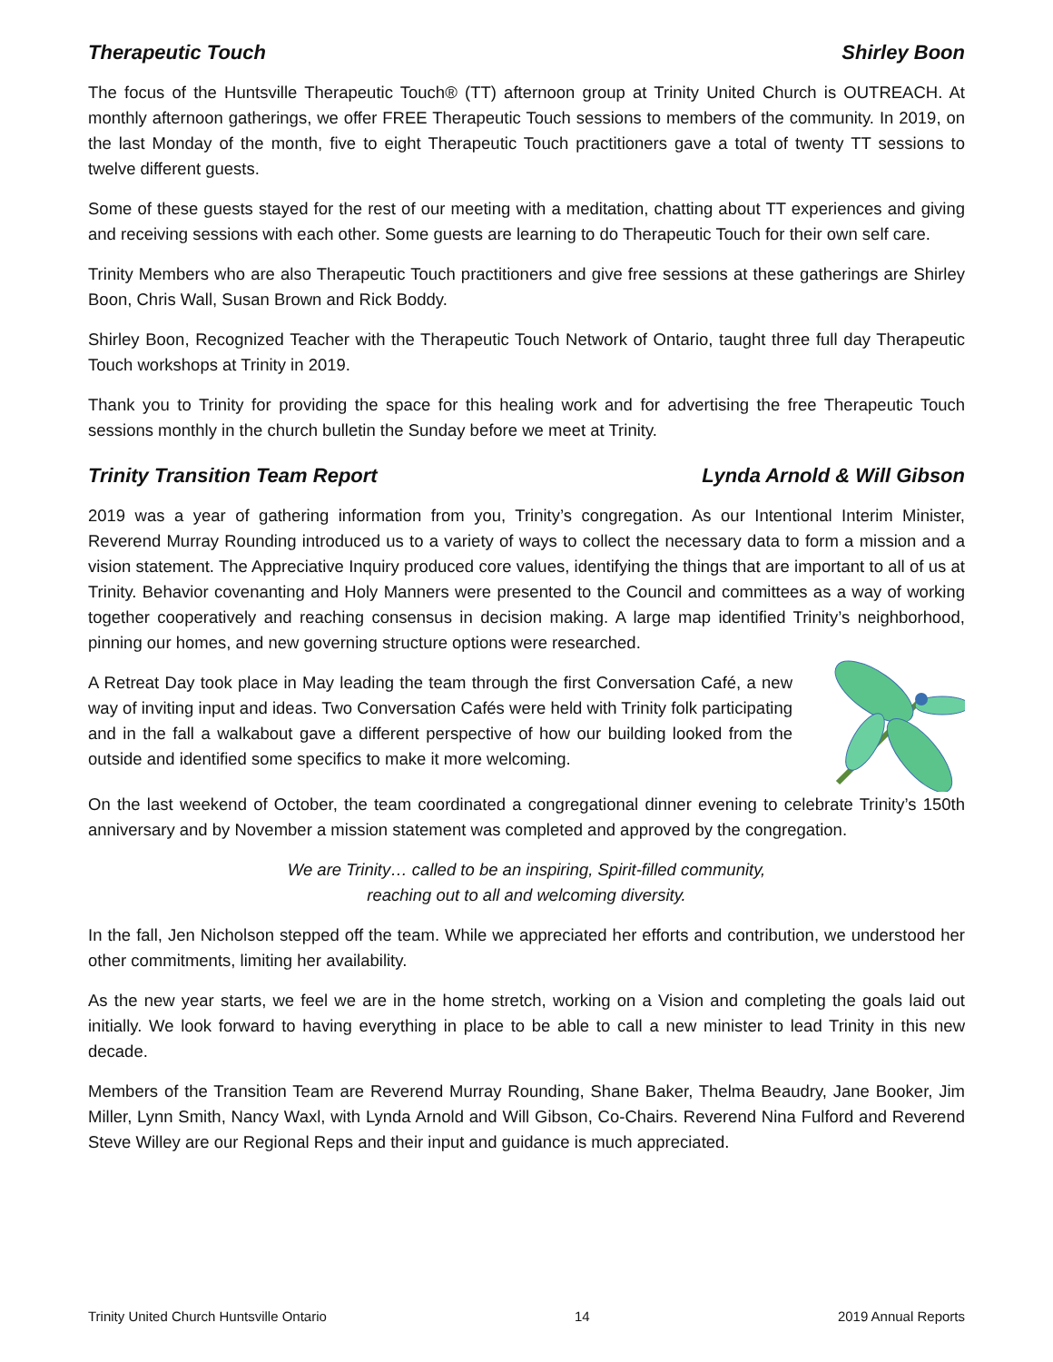Therapeutic Touch Shirley Boon
The focus of the Huntsville Therapeutic Touch® (TT) afternoon group at Trinity United Church is OUTREACH. At monthly afternoon gatherings, we offer FREE Therapeutic Touch sessions to members of the community. In 2019, on the last Monday of the month, five to eight Therapeutic Touch practitioners gave a total of twenty TT sessions to twelve different guests.
Some of these guests stayed for the rest of our meeting with a meditation, chatting about TT experiences and giving and receiving sessions with each other. Some guests are learning to do Therapeutic Touch for their own self care.
Trinity Members who are also Therapeutic Touch practitioners and give free sessions at these gatherings are Shirley Boon, Chris Wall, Susan Brown and Rick Boddy.
Shirley Boon, Recognized Teacher with the Therapeutic Touch Network of Ontario, taught three full day Therapeutic Touch workshops at Trinity in 2019.
Thank you to Trinity for providing the space for this healing work and for advertising the free Therapeutic Touch sessions monthly in the church bulletin the Sunday before we meet at Trinity.
Trinity Transition Team Report Lynda Arnold & Will Gibson
2019 was a year of gathering information from you, Trinity’s congregation. As our Intentional Interim Minister, Reverend Murray Rounding introduced us to a variety of ways to collect the necessary data to form a mission and a vision statement. The Appreciative Inquiry produced core values, identifying the things that are important to all of us at Trinity. Behavior covenanting and Holy Manners were presented to the Council and committees as a way of working together cooperatively and reaching consensus in decision making. A large map identified Trinity’s neighborhood, pinning our homes, and new governing structure options were researched.
A Retreat Day took place in May leading the team through the first Conversation Café, a new way of inviting input and ideas. Two Conversation Cafés were held with Trinity folk participating and in the fall a walkabout gave a different perspective of how our building looked from the outside and identified some specifics to make it more welcoming.
On the last weekend of October, the team coordinated a congregational dinner evening to celebrate Trinity’s 150th anniversary and by November a mission statement was completed and approved by the congregation.
We are Trinity… called to be an inspiring, Spirit-filled community,
reaching out to all and welcoming diversity.
In the fall, Jen Nicholson stepped off the team. While we appreciated her efforts and contribution, we understood her other commitments, limiting her availability.
As the new year starts, we feel we are in the home stretch, working on a Vision and completing the goals laid out initially. We look forward to having everything in place to be able to call a new minister to lead Trinity in this new decade.
Members of the Transition Team are Reverend Murray Rounding, Shane Baker, Thelma Beaudry, Jane Booker, Jim Miller, Lynn Smith, Nancy Waxl, with Lynda Arnold and Will Gibson, Co-Chairs. Reverend Nina Fulford and Reverend Steve Willey are our Regional Reps and their input and guidance is much appreciated.
Trinity United Church Huntsville Ontario 14 2019 Annual Reports